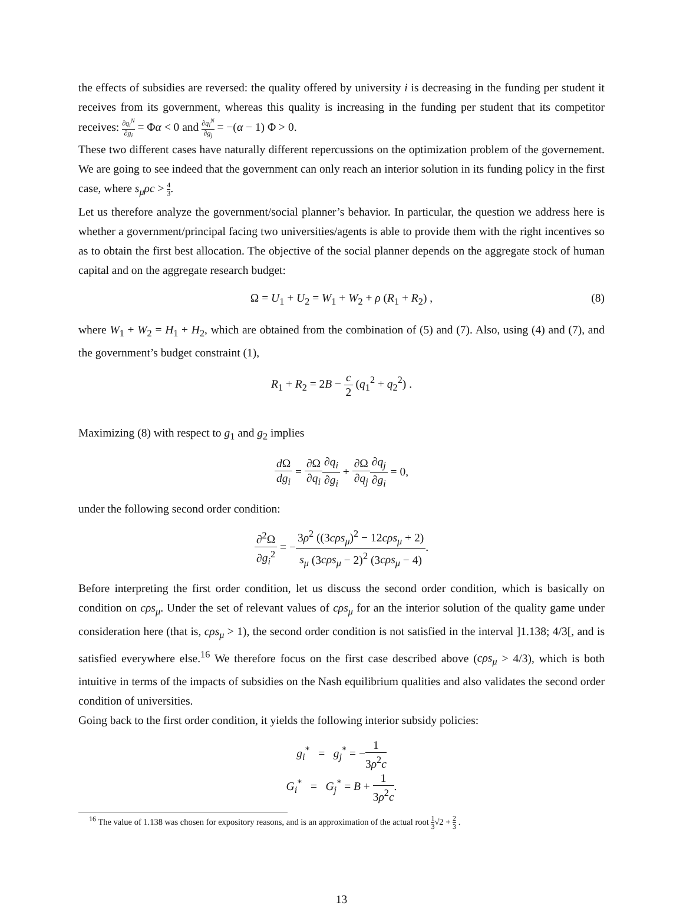the effects of subsidies are reversed: the quality offered by university i is decreasing in the funding per student it receives from its government, whereas this quality is increasing in the funding per student that its competitor receives: ∂q<sub>i</sub><sup>N</sup> ∂g<sub>i</sub> = Φα < 0 and ∂q<sub>i</sub><sup>N</sup> ∂g<sub>j</sub> = −(α − 1) Φ > 0.
These two different cases have naturally different repercussions on the optimization problem of the governement. We are going to see indeed that the government can only reach an interior solution in its funding policy in the first case, where s<sub>μ</sub>ρc > 4 3.
Let us therefore analyze the government/social planner’s behavior. In particular, the question we address here is whether a government/principal facing two universities/agents is able to provide them with the right incentives so as to obtain the first best allocation. The objective of the social planner depends on the aggregate stock of human capital and on the aggregate research budget:
Ω = U<sub>1</sub> + U<sub>2</sub> = W<sub>1</sub> + W<sub>2</sub> + ρ (R<sub>1</sub> + R<sub>2</sub>) , (8)
where W<sub>1</sub> + W<sub>2</sub> = H<sub>1</sub> + H<sub>2</sub>, which are obtained from the combination of (5) and (7). Also, using (4) and (7), and the government’s budget constraint (1),
R<sub>1</sub> + R<sub>2</sub> = 2B − c 2 (q<sub>1</sub><sup>2</sup> + q<sub>2</sub><sup>2</sup>) .
Maximizing (8) with respect to g<sub>1</sub> and g<sub>2</sub> implies
d Ω dg<sub>i</sub> = ∂Ω ∂q<sub>i</sub>∂q<sub>i</sub> ∂g<sub>i</sub> + ∂Ω ∂q<sub>j</sub>∂q<sub>j</sub> ∂g<sub>i</sub> = 0,
under the following second order condition:
∂<sup>2</sup>Ω ∂g<sub>i</sub><sup>2</sup> = −3ρ<sup>2</sup> ((3cρs<sub>μ</sub>)<sup>2</sup> − 12cρs<sub>μ</sub> + 2) s<sub>μ</sub> (3cρs<sub>μ</sub> − 2)<sup>2</sup> (3cρs<sub>μ</sub> − 4).
Before interpreting the first order condition, let us discuss the second order condition, which is basically on condition on cρs<sub>μ</sub>. Under the set of relevant values of cρs<sub>μ</sub> for an the interior solution of the quality game under consideration here (that is, cρs<sub>μ</sub> > 1), the second order condition is not satisfied in the interval ]1.138; 4/3[, and is satisfied everywhere else.<sup>16</sup> We therefore focus on the first case described above (cρs<sub>μ</sub> > 4/3), which is both intuitive in terms of the impacts of subsidies on the Nash equilibrium qualities and also validates the second order condition of universities.
Going back to the first order condition, it yields the following interior subsidy policies:
g<sub>i</sub><sup>*</sup> = g<sub>j</sub><sup>*</sup> = −1 3ρ<sup>2</sup>c
G<sub>i</sub><sup>*</sup> = G<sub>j</sub><sup>*</sup> = B + 1 3ρ<sup>2</sup>c.
<sup>16</sup> The value of 1.138 was chosen for expository reasons, and is an approximation of the actual root 1 3√2 + 2 3 .
13